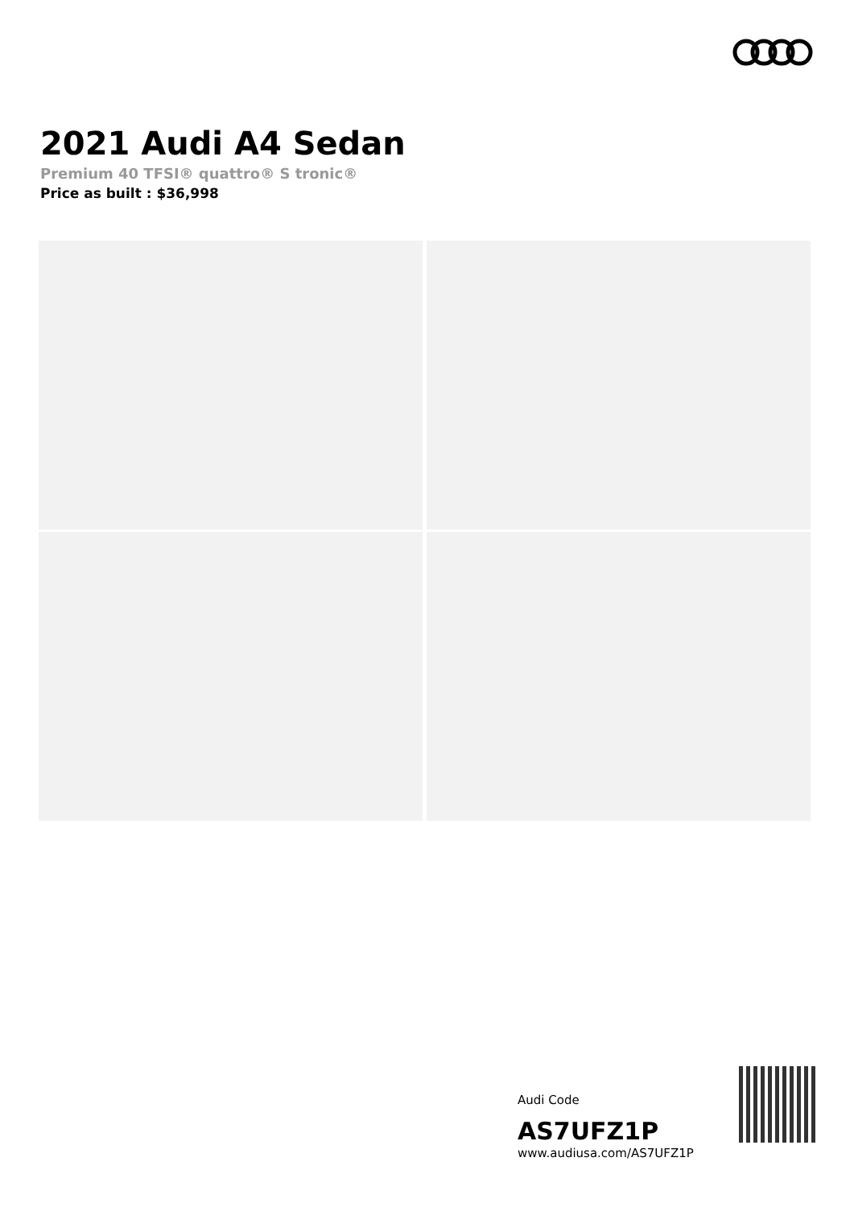2021 Audi A4 Sedan
Premium 40 TFSI® quattro® S tronic®
Price as built : $36,998
Audi Code
AS7UFZ1P
www.audiusa.com/AS7UFZ1P